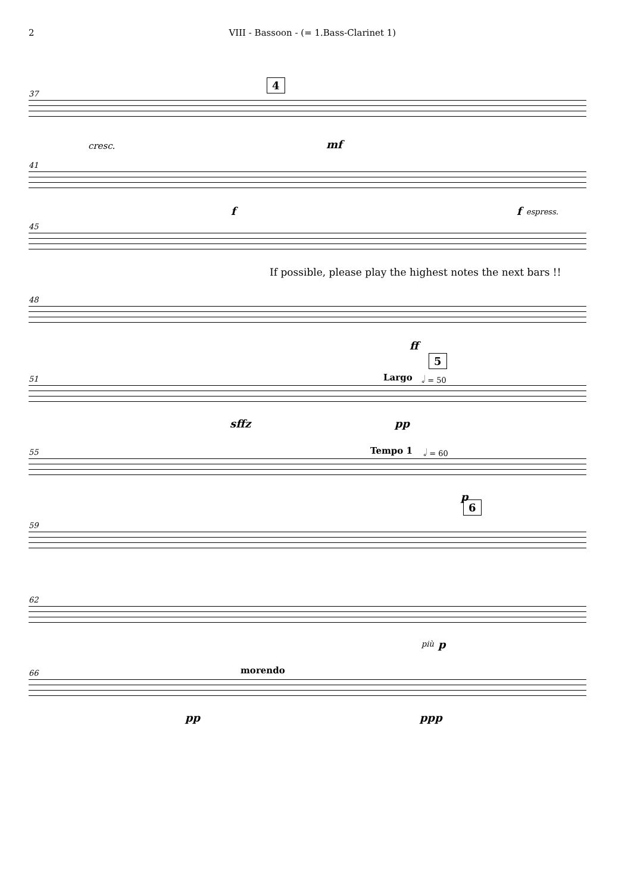2 VIII - Bassoon - (= 1.Bass-Clarinet 1)
37
cresc.
4
mf
41
f f espress.
45
If possible, please play the highest notes the next bars !!
48
ff
5
51 Largo 𝅗𝅥 = 50
sffz pp
55 Tempo 1 𝅗𝅥 = 60
p
6
59
62
più p
66 morendo
pp ppp